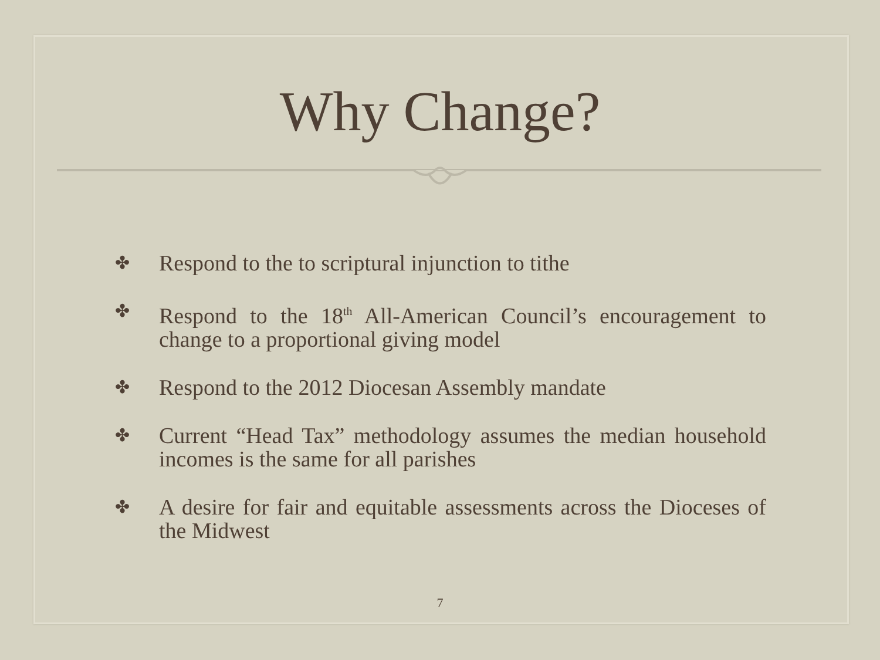Why Change?
✤ Respond to the to scriptural injunction to tithe
✤ Respond to the 18<sup>th</sup> All-American Council’s encouragement to change to a proportional giving model
✤ Respond to the 2012 Diocesan Assembly mandate
✤ Current “Head Tax” methodology assumes the median household incomes is the same for all parishes
✤ A desire for fair and equitable assessments across the Dioceses of the Midwest
7